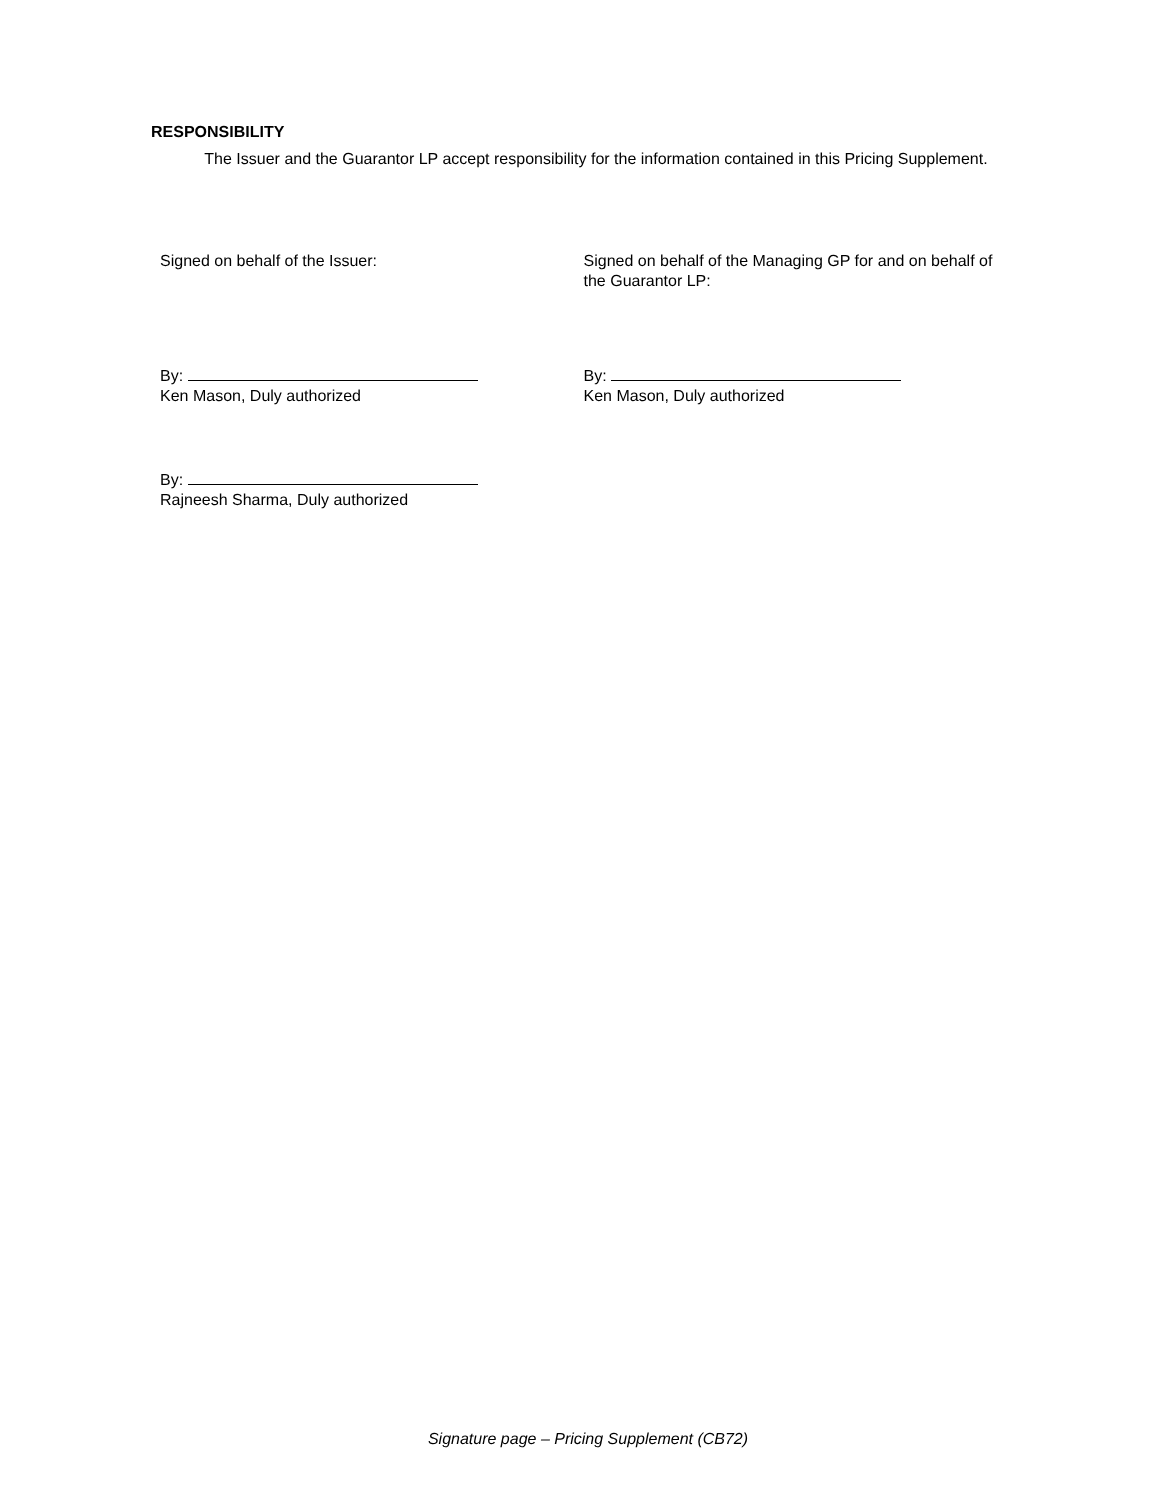RESPONSIBILITY
The Issuer and the Guarantor LP accept responsibility for the information contained in this Pricing Supplement.
Signed on behalf of the Issuer: Signed on behalf of the Managing GP for and on behalf of the Guarantor LP:
By:
Ken Mason, Duly authorized
By:
Ken Mason, Duly authorized
By:
Rajneesh Sharma, Duly authorized
Signature page – Pricing Supplement (CB72)